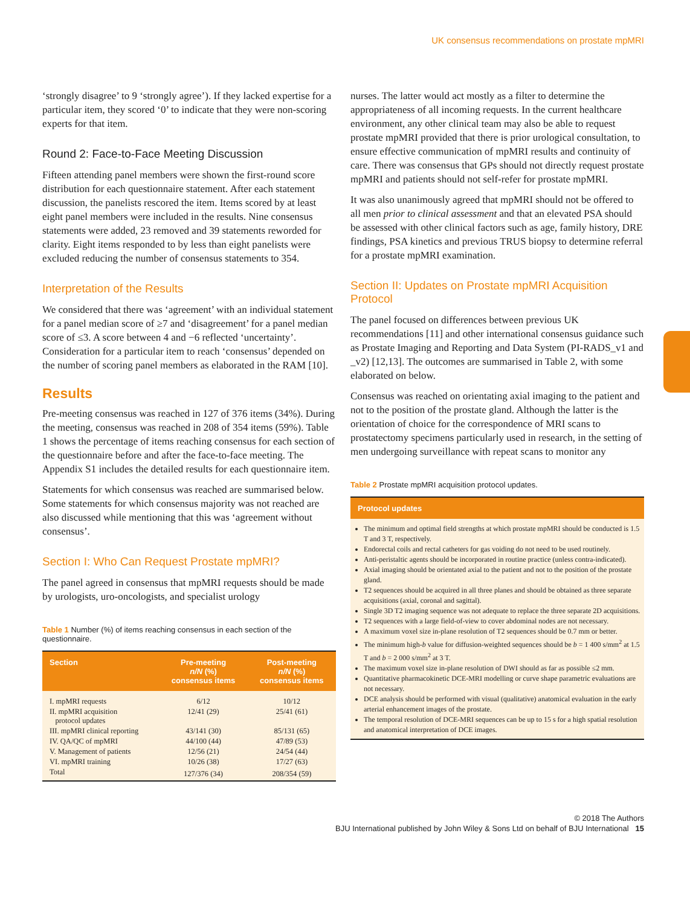UK consensus recommendations on prostate mpMRI
‘strongly disagree’ to 9 ‘strongly agree’). If they lacked expertise for a particular item, they scored ‘0’ to indicate that they were non-scoring experts for that item.
Round 2: Face-to-Face Meeting Discussion
Fifteen attending panel members were shown the first-round score distribution for each questionnaire statement. After each statement discussion, the panelists rescored the item. Items scored by at least eight panel members were included in the results. Nine consensus statements were added, 23 removed and 39 statements reworded for clarity. Eight items responded to by less than eight panelists were excluded reducing the number of consensus statements to 354.
Interpretation of the Results
We considered that there was ‘agreement’ with an individual statement for a panel median score of ≥7 and ‘disagreement’ for a panel median score of ≤3. A score between 4 and −6 reflected ‘uncertainty’. Consideration for a particular item to reach ‘consensus’ depended on the number of scoring panel members as elaborated in the RAM [10].
Results
Pre-meeting consensus was reached in 127 of 376 items (34%). During the meeting, consensus was reached in 208 of 354 items (59%). Table 1 shows the percentage of items reaching consensus for each section of the questionnaire before and after the face-to-face meeting. The Appendix S1 includes the detailed results for each questionnaire item.
Statements for which consensus was reached are summarised below. Some statements for which consensus majority was not reached are also discussed while mentioning that this was ‘agreement without consensus’.
Section I: Who Can Request Prostate mpMRI?
The panel agreed in consensus that mpMRI requests should be made by urologists, uro-oncologists, and specialist urology
Table 1 Number (%) of items reaching consensus in each section of the questionnaire.
| Section | Pre-meeting n/N (%) consensus items | Post-meeting n/N (%) consensus items |
| --- | --- | --- |
| I. mpMRI requests | 6/12 | 10/12 |
| II. mpMRI acquisition protocol updates | 12/41 (29) | 25/41 (61) |
| III. mpMRI clinical reporting | 43/141 (30) | 85/131 (65) |
| IV. QA/QC of mpMRI | 44/100 (44) | 47/89 (53) |
| V. Management of patients | 12/56 (21) | 24/54 (44) |
| VI. mpMRI training | 10/26 (38) | 17/27 (63) |
| Total | 127/376 (34) | 208/354 (59) |
nurses. The latter would act mostly as a filter to determine the appropriateness of all incoming requests. In the current healthcare environment, any other clinical team may also be able to request prostate mpMRI provided that there is prior urological consultation, to ensure effective communication of mpMRI results and continuity of care. There was consensus that GPs should not directly request prostate mpMRI and patients should not self-refer for prostate mpMRI.
It was also unanimously agreed that mpMRI should not be offered to all men prior to clinical assessment and that an elevated PSA should be assessed with other clinical factors such as age, family history, DRE findings, PSA kinetics and previous TRUS biopsy to determine referral for a prostate mpMRI examination.
Section II: Updates on Prostate mpMRI Acquisition Protocol
The panel focused on differences between previous UK recommendations [11] and other international consensus guidance such as Prostate Imaging and Reporting and Data System (PI-RADS_v1 and _v2) [12,13]. The outcomes are summarised in Table 2, with some elaborated on below.
Consensus was reached on orientating axial imaging to the patient and not to the position of the prostate gland. Although the latter is the orientation of choice for the correspondence of MRI scans to prostatectomy specimens particularly used in research, in the setting of men undergoing surveillance with repeat scans to monitor any
Table 2 Prostate mpMRI acquisition protocol updates.
| Protocol updates |
| --- |
| The minimum and optimal field strengths at which prostate mpMRI should be conducted is 1.5 T and 3 T, respectively. Endorectal coils and rectal catheters for gas voiding do not need to be used routinely. Anti-peristaltic agents should be incorporated in routine practice (unless contra-indicated). Axial imaging should be orientated axial to the patient and not to the position of the prostate gland. T2 sequences should be acquired in all three planes and should be obtained as three separate acquisitions (axial, coronal and sagittal). Single 3D T2 imaging sequence was not adequate to replace the three separate 2D acquisitions. T2 sequences with a large field-of-view to cover abdominal nodes are not necessary. A maximum voxel size in-plane resolution of T2 sequences should be 0.7 mm or better. The minimum high- b value for diffusion-weighted sequences should be b = 1 400 s/mm<sup>2</sup> at 1.5 T and b = 2 000 s/mm<sup>2</sup> at 3 T. The maximum voxel size in-plane resolution of DWI should as far as possible ≤2 mm. Quantitative pharmacokinetic DCE-MRI modelling or curve shape parametric evaluations are not necessary. DCE analysis should be performed with visual (qualitative) anatomical evaluation in the early arterial enhancement images of the prostate. The temporal resolution of DCE-MRI sequences can be up to 15 s for a high spatial resolution and anatomical interpretation of DCE images. |
© 2018 The Authors
BJU International published by John Wiley & Sons Ltd on behalf of BJU International 15